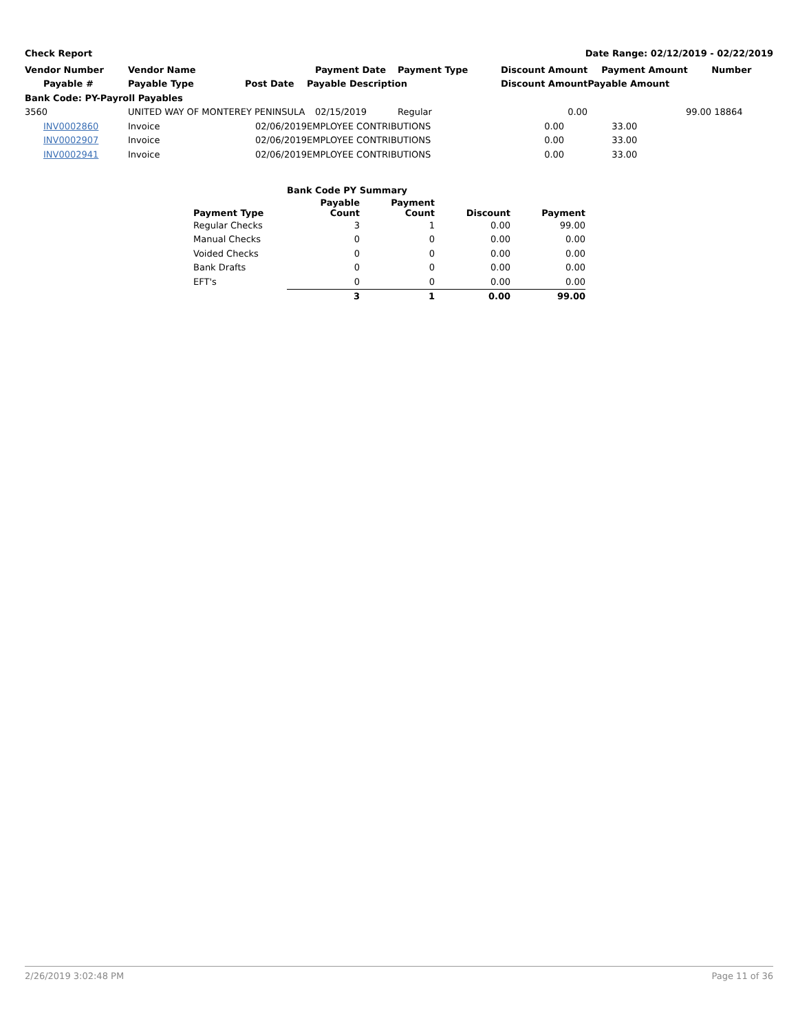Check Report Date Range: 02/12/2019 - 02/22/2019
| Vendor Number | Vendor Name | | Payment Date | Payment Type | Discount Amount | Payment Amount | Number |
| --- | --- | --- | --- | --- | --- | --- | --- |
| Payable # | Payable Type | Post Date | Payable Description | | Discount Amount | Payable Amount | |
| Bank Code: PY-Payroll Payables | | | | | | | |
| 3560 | UNITED WAY OF MONTEREY PENINSULA | | 02/15/2019 | Regular | 0.00 | 99.00 | 18864 |
| INV0002860 | Invoice | 02/06/2019 | EMPLOYEE CONTRIBUTIONS | | 0.00 | 33.00 | |
| INV0002907 | Invoice | 02/06/2019 | EMPLOYEE CONTRIBUTIONS | | 0.00 | 33.00 | |
| INV0002941 | Invoice | 02/06/2019 | EMPLOYEE CONTRIBUTIONS | | 0.00 | 33.00 | |
| Bank Code PY Summary | | | | |
| --- | --- | --- | --- | --- |
| Payment Type | Payable Count | Payment Count | Discount | Payment |
| Regular Checks | 3 | 1 | 0.00 | 99.00 |
| Manual Checks | 0 | 0 | 0.00 | 0.00 |
| Voided Checks | 0 | 0 | 0.00 | 0.00 |
| Bank Drafts | 0 | 0 | 0.00 | 0.00 |
| EFT's | 0 | 0 | 0.00 | 0.00 |
| | 3 | 1 | 0.00 | 99.00 |
2/26/2019 3:02:48 PM Page 11 of 36